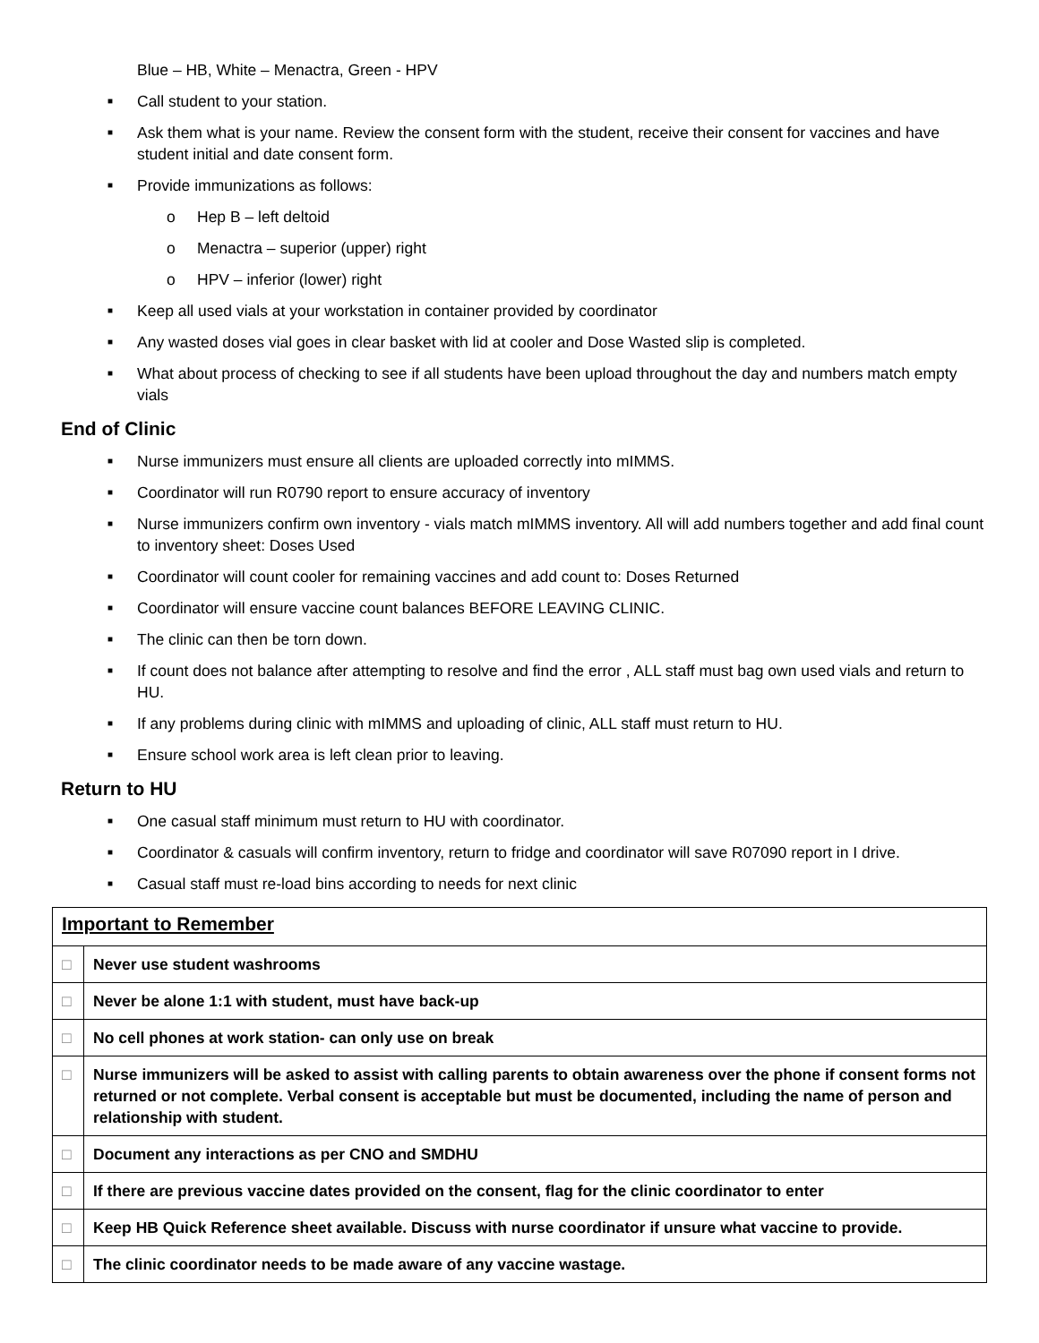Blue – HB, White – Menactra, Green - HPV
■ Call student to your station.
■ Ask them what is your name. Review the consent form with the student, receive their consent for vaccines and have student initial and date consent form.
■ Provide immunizations as follows:
o Hep B – left deltoid
o Menactra – superior (upper) right
o HPV – inferior (lower) right
■ Keep all used vials at your workstation in container provided by coordinator
■ Any wasted doses vial goes in clear basket with lid at cooler and Dose Wasted slip is completed.
■ What about process of checking to see if all students have been upload throughout the day and numbers match empty vials
End of Clinic
■ Nurse immunizers must ensure all clients are uploaded correctly into mIMMS.
■ Coordinator will run R0790 report to ensure accuracy of inventory
■ Nurse immunizers confirm own inventory - vials match mIMMS inventory. All will add numbers together and add final count to inventory sheet: Doses Used
■ Coordinator will count cooler for remaining vaccines and add count to: Doses Returned
■ Coordinator will ensure vaccine count balances BEFORE LEAVING CLINIC.
■ The clinic can then be torn down.
■ If count does not balance after attempting to resolve and find the error , ALL staff must bag own used vials and return to HU.
■ If any problems during clinic with mIMMS and uploading of clinic, ALL staff must return to HU.
■ Ensure school work area is left clean prior to leaving.
Return to HU
■ One casual staff minimum must return to HU with coordinator.
■ Coordinator & casuals will confirm inventory, return to fridge and coordinator will save R07090 report in I drive.
■ Casual staff must re-load bins according to needs for next clinic
| Important to Remember | |
| --- | --- |
| □ | Never use student washrooms |
| □ | Never be alone 1:1 with student, must have back-up |
| □ | No cell phones at work station- can only use on break |
| □ | Nurse immunizers will be asked to assist with calling parents to obtain awareness over the phone if consent forms not returned or not complete. Verbal consent is acceptable but must be documented, including the name of person and relationship with student. |
| □ | Document any interactions as per CNO and SMDHU |
| □ | If there are previous vaccine dates provided on the consent, flag for the clinic coordinator to enter |
| □ | Keep HB Quick Reference sheet available. Discuss with nurse coordinator if unsure what vaccine to provide. |
| □ | The clinic coordinator needs to be made aware of any vaccine wastage. |